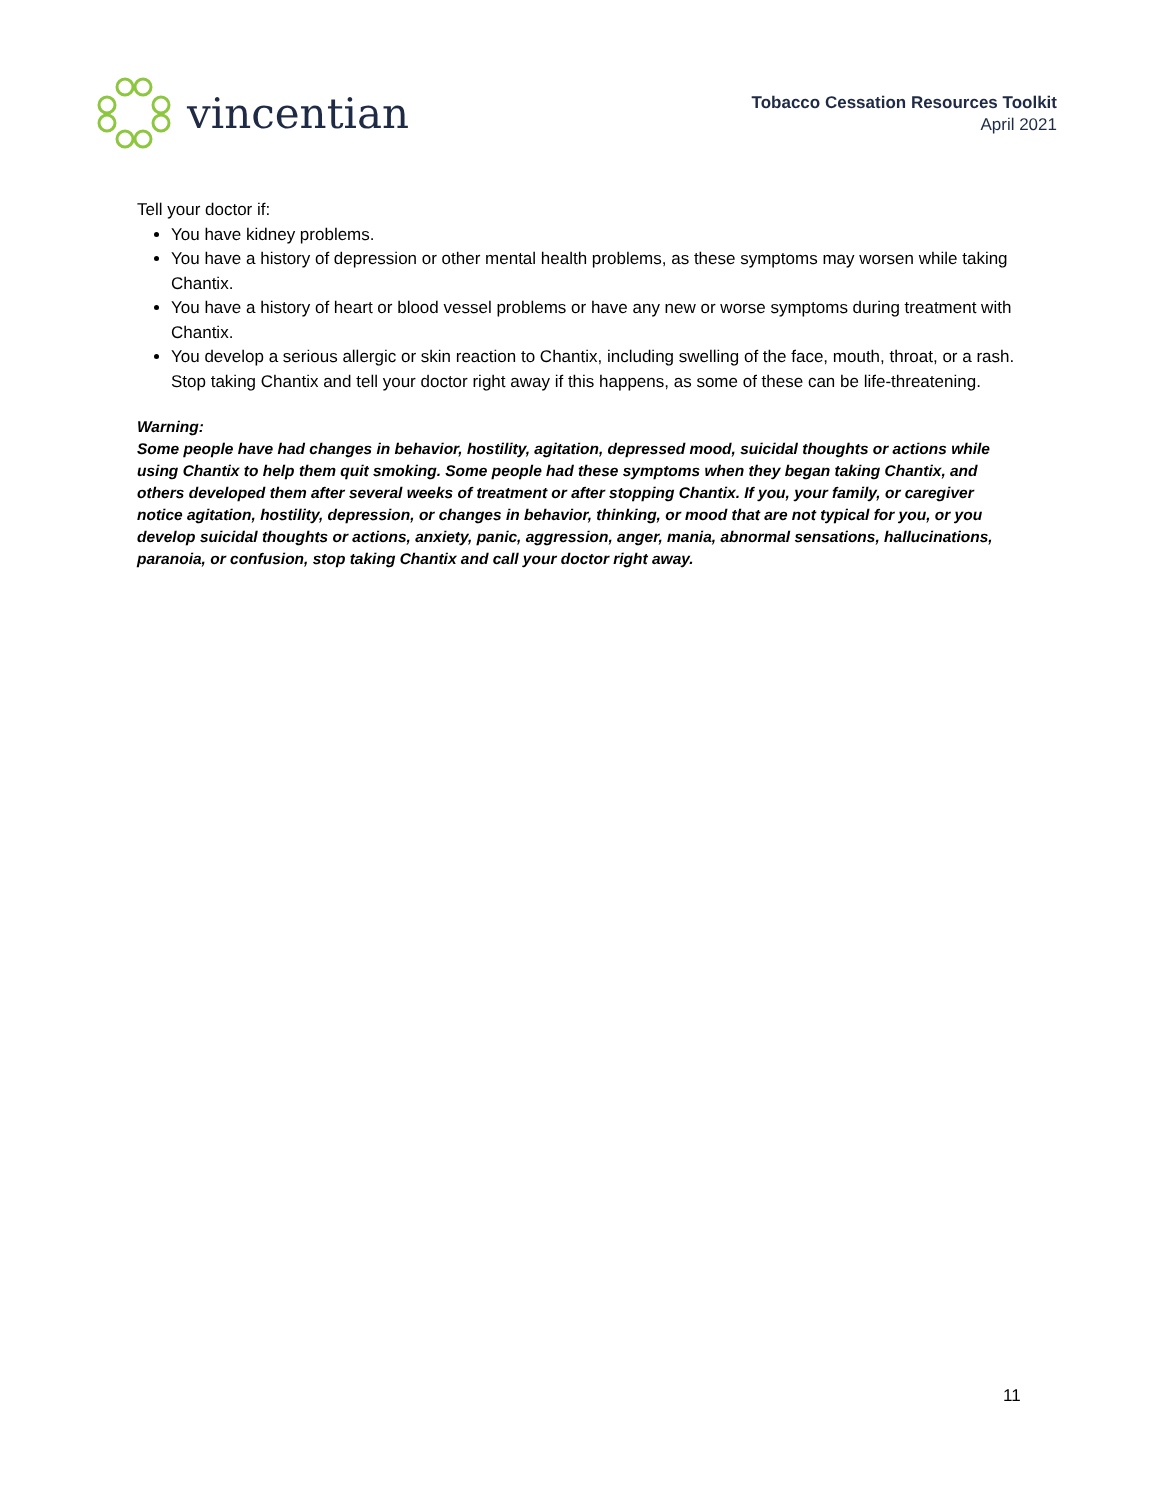vincentian
Tobacco Cessation Resources Toolkit
April 2021
Tell your doctor if:
You have kidney problems.
You have a history of depression or other mental health problems, as these symptoms may worsen while taking Chantix.
You have a history of heart or blood vessel problems or have any new or worse symptoms during treatment with Chantix.
You develop a serious allergic or skin reaction to Chantix, including swelling of the face, mouth, throat, or a rash. Stop taking Chantix and tell your doctor right away if this happens, as some of these can be life-threatening.
Warning:
Some people have had changes in behavior, hostility, agitation, depressed mood, suicidal thoughts or actions while using Chantix to help them quit smoking. Some people had these symptoms when they began taking Chantix, and others developed them after several weeks of treatment or after stopping Chantix. If you, your family, or caregiver notice agitation, hostility, depression, or changes in behavior, thinking, or mood that are not typical for you, or you develop suicidal thoughts or actions, anxiety, panic, aggression, anger, mania, abnormal sensations, hallucinations, paranoia, or confusion, stop taking Chantix and call your doctor right away.
11